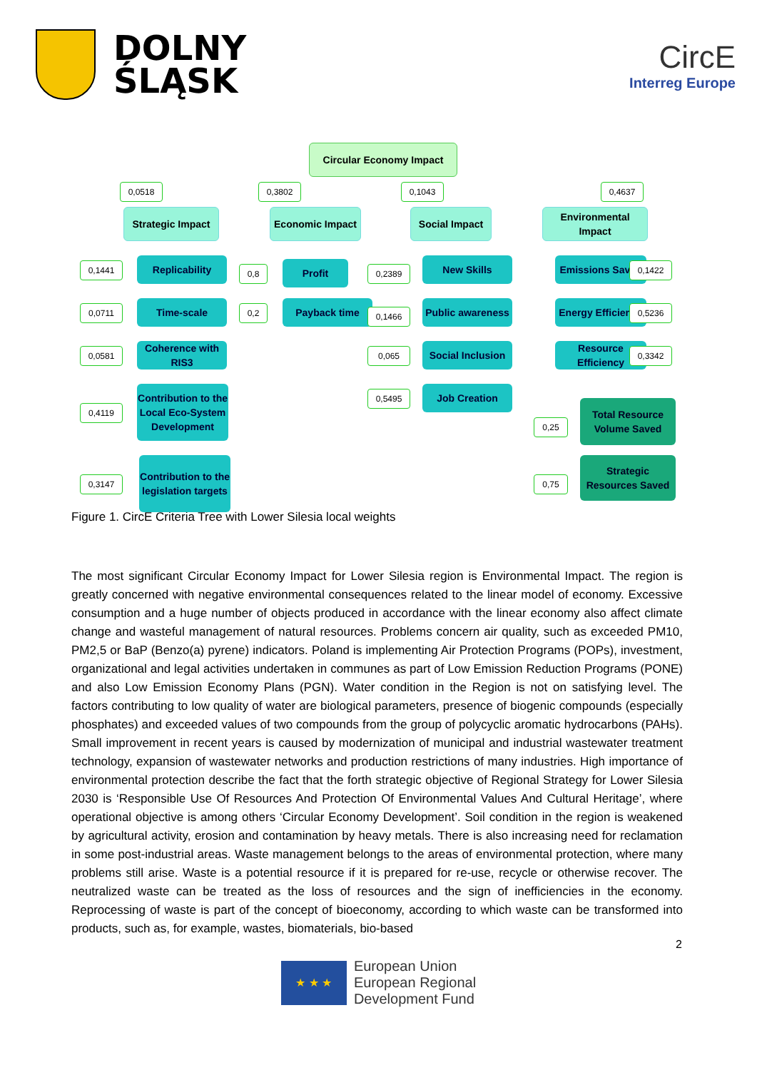DOLNY
ŚLĄSK
CircE
Interreg Europe
Circular Economy Impact
0,0518 0,3802 0,1043 0,4637
Strategic Impact
Economic Impact Social Impact
Environmental Impact
0,1441 Replicability
0,0711 Time-scale
0,0581
Coherence with RIS3
0,4119
Contribution to the Local Eco-System Development
0,3147
Contribution to the legislation targets
0,8 Profit
0,2 Payback time
0,2389
New Skills
0,1466
Public awareness
0,065
Social Inclusion
0,5495 Job Creation
Emissions Saved 0,1422
Energy Efficiency
0,5236
Resource Efficiency
0,3342
0,25
Total Resource Volume Saved
0,75
Strategic Resources Saved
Figure 1. CircE Criteria Tree with Lower Silesia local weights
The most significant Circular Economy Impact for Lower Silesia region is Environmental Impact. The region is greatly concerned with negative environmental consequences related to the linear model of economy. Excessive consumption and a huge number of objects produced in accordance with the linear economy also affect climate change and wasteful management of natural resources. Problems concern air quality, such as exceeded PM10, PM2,5 or BaP (Benzo(a) pyrene) indicators. Poland is implementing Air Protection Programs (POPs), investment, organizational and legal activities undertaken in communes as part of Low Emission Reduction Programs (PONE) and also Low Emission Economy Plans (PGN). Water condition in the Region is not on satisfying level. The factors contributing to low quality of water are biological parameters, presence of biogenic compounds (especially phosphates) and exceeded values of two compounds from the group of polycyclic aromatic hydrocarbons (PAHs). Small improvement in recent years is caused by modernization of municipal and industrial wastewater treatment technology, expansion of wastewater networks and production restrictions of many industries. High importance of environmental protection describe the fact that the forth strategic objective of Regional Strategy for Lower Silesia 2030 is ‘Responsible Use Of Resources And Protection Of Environmental Values And Cultural Heritage’, where operational objective is among others ‘Circular Economy Development’. Soil condition in the region is weakened by agricultural activity, erosion and contamination by heavy metals. There is also increasing need for reclamation in some post-industrial areas. Waste management belongs to the areas of environmental protection, where many problems still arise. Waste is a potential resource if it is prepared for re-use, recycle or otherwise recover. The neutralized waste can be treated as the loss of resources and the sign of inefficiencies in the economy. Reprocessing of waste is part of the concept of bioeconomy, according to which waste can be transformed into products, such as, for example, wastes, biomaterials, bio-based
2
★ ★ ★
European Union
European Regional
Development Fund